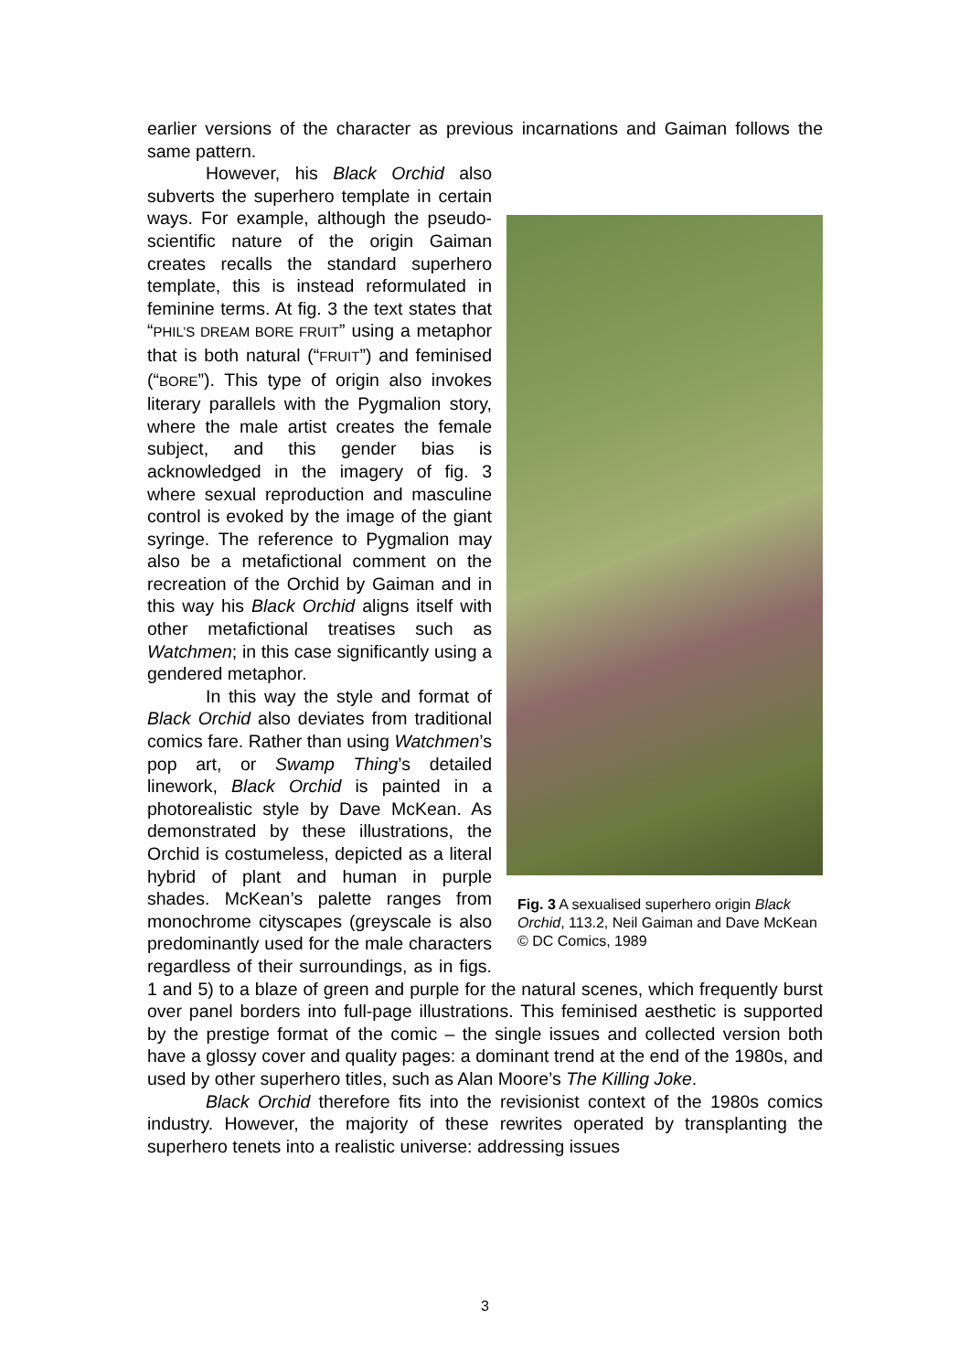earlier versions of the character as previous incarnations and Gaiman follows the same pattern.
Fig. 3 A sexualised superhero origin Black Orchid, 113.2, Neil Gaiman and Dave McKean © DC Comics, 1989
However, his Black Orchid also subverts the superhero template in certain ways. For example, although the pseudo-scientific nature of the origin Gaiman creates recalls the standard superhero template, this is instead reformulated in feminine terms. At fig. 3 the text states that “PHIL’S DREAM BORE FRUIT” using a metaphor that is both natural (“FRUIT”) and feminised (“BORE”). This type of origin also invokes literary parallels with the Pygmalion story, where the male artist creates the female subject, and this gender bias is acknowledged in the imagery of fig. 3 where sexual reproduction and masculine control is evoked by the image of the giant syringe. The reference to Pygmalion may also be a metafictional comment on the recreation of the Orchid by Gaiman and in this way his Black Orchid aligns itself with other metafictional treatises such as Watchmen; in this case significantly using a gendered metaphor.
In this way the style and format of Black Orchid also deviates from traditional comics fare. Rather than using Watchmen’s pop art, or Swamp Thing’s detailed linework, Black Orchid is painted in a photorealistic style by Dave McKean. As demonstrated by these illustrations, the Orchid is costumeless, depicted as a literal hybrid of plant and human in purple shades. McKean’s palette ranges from monochrome cityscapes (greyscale is also predominantly used for the male characters regardless of their surroundings, as in figs. 1 and 5) to a blaze of green and purple for the natural scenes, which frequently burst over panel borders into full-page illustrations. This feminised aesthetic is supported by the prestige format of the comic – the single issues and collected version both have a glossy cover and quality pages: a dominant trend at the end of the 1980s, and used by other superhero titles, such as Alan Moore’s The Killing Joke.
Black Orchid therefore fits into the revisionist context of the 1980s comics industry. However, the majority of these rewrites operated by transplanting the superhero tenets into a realistic universe: addressing issues
3